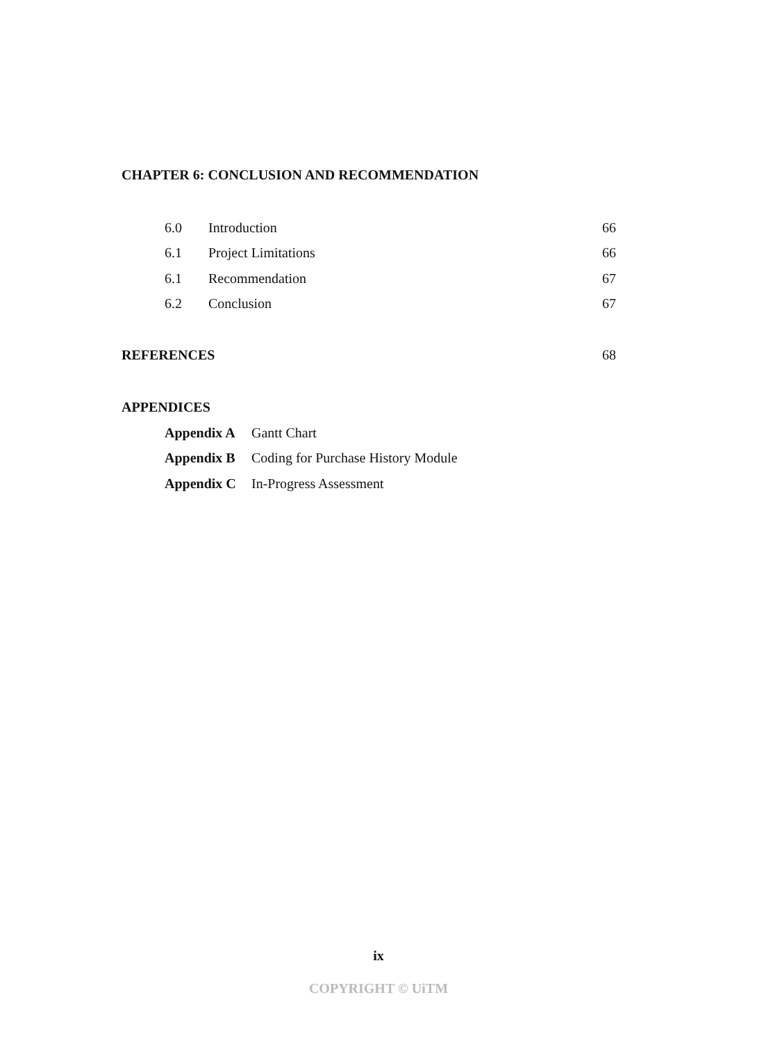CHAPTER 6: CONCLUSION AND RECOMMENDATION
6.0 Introduction 66
6.1 Project Limitations 66
6.1 Recommendation 67
6.2 Conclusion 67
REFERENCES 68
APPENDICES
Appendix A Gantt Chart
Appendix B Coding for Purchase History Module
Appendix C In-Progress Assessment
ix
COPYRIGHT © UiTM